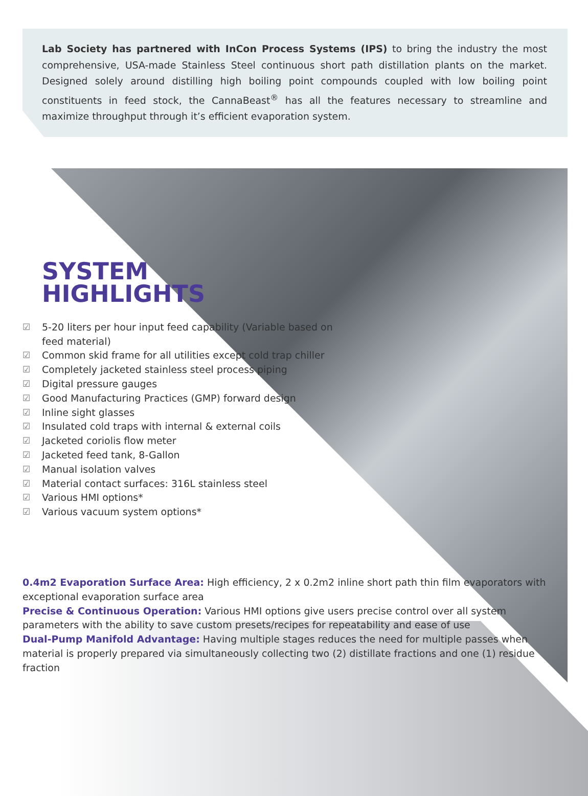Lab Society has partnered with InCon Process Systems (IPS) to bring the industry the most comprehensive, USA-made Stainless Steel continuous short path distillation plants on the market. Designed solely around distilling high boiling point compounds coupled with low boiling point constituents in feed stock, the CannaBeast<sup>®</sup> has all the features necessary to streamline and maximize throughput through it’s efficient evaporation system.
SYSTEM
HIGHLIGHTS
☑ 5-20 liters per hour input feed capability (Variable based on feed material)
☑ Common skid frame for all utilities except cold trap chiller
☑ Completely jacketed stainless steel process piping
☑ Digital pressure gauges
☑ Good Manufacturing Practices (GMP) forward design
☑ Inline sight glasses
☑ Insulated cold traps with internal & external coils
☑ Jacketed coriolis flow meter
☑ Jacketed feed tank, 8-Gallon
☑ Manual isolation valves
☑ Material contact surfaces: 316L stainless steel
☑ Various HMI options*
☑ Various vacuum system options*
0.4m2 Evaporation Surface Area: High efficiency, 2 x 0.2m2 inline short path thin film evaporators with exceptional evaporation surface area
Precise & Continuous Operation: Various HMI options give users precise control over all system parameters with the ability to save custom presets/recipes for repeatability and ease of use
Dual-Pump Manifold Advantage: Having multiple stages reduces the need for multiple passes when material is properly prepared via simultaneously collecting two (2) distillate fractions and one (1) residue fraction